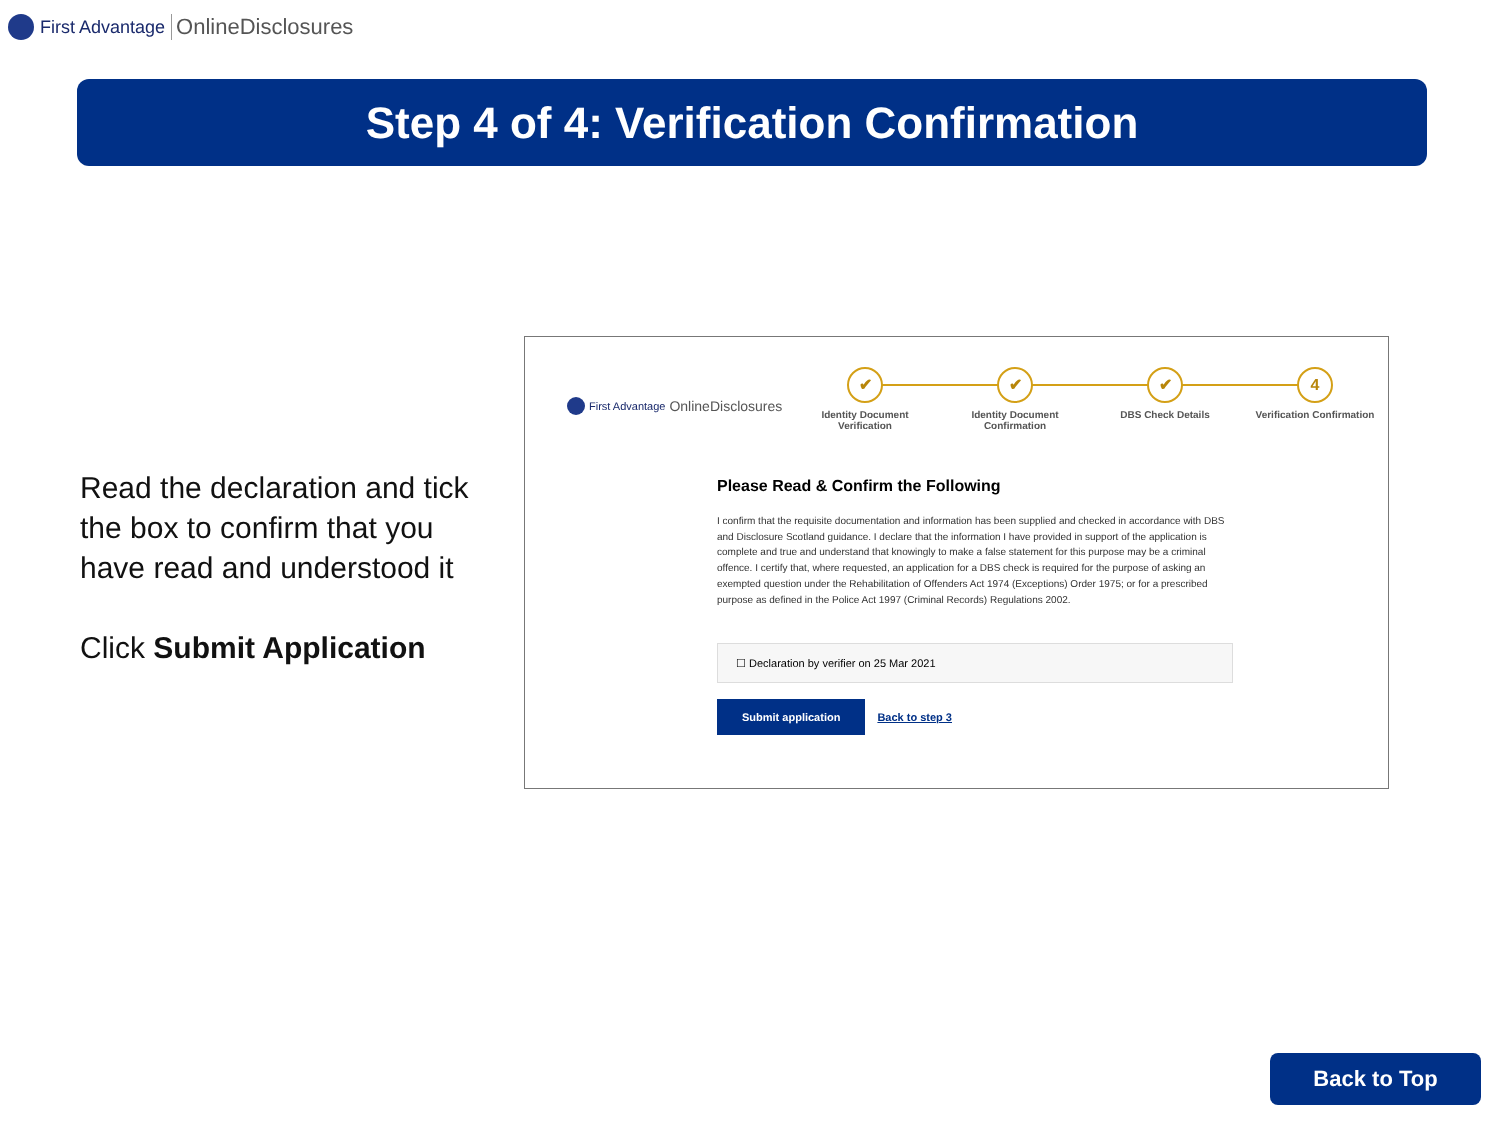First Advantage OnlineDisclosures
Step 4 of 4: Verification Confirmation
Read the declaration and tick the box to confirm that you have read and understood it
Click Submit Application
First Advantage OnlineDisclosures
✔
Identity Document Verification
✔
Identity Document Confirmation
✔
DBS Check Details
4
Verification Confirmation
Please Read & Confirm the Following
I confirm that the requisite documentation and information has been supplied and checked in accordance with DBS and Disclosure Scotland guidance. I declare that the information I have provided in support of the application is complete and true and understand that knowingly to make a false statement for this purpose may be a criminal offence. I certify that, where requested, an application for a DBS check is required for the purpose of asking an exempted question under the Rehabilitation of Offenders Act 1974 (Exceptions) Order 1975; or for a prescribed purpose as defined in the Police Act 1997 (Criminal Records) Regulations 2002.
☐ Declaration by verifier on 25 Mar 2021
Submit application Back to step 3
Back to Top